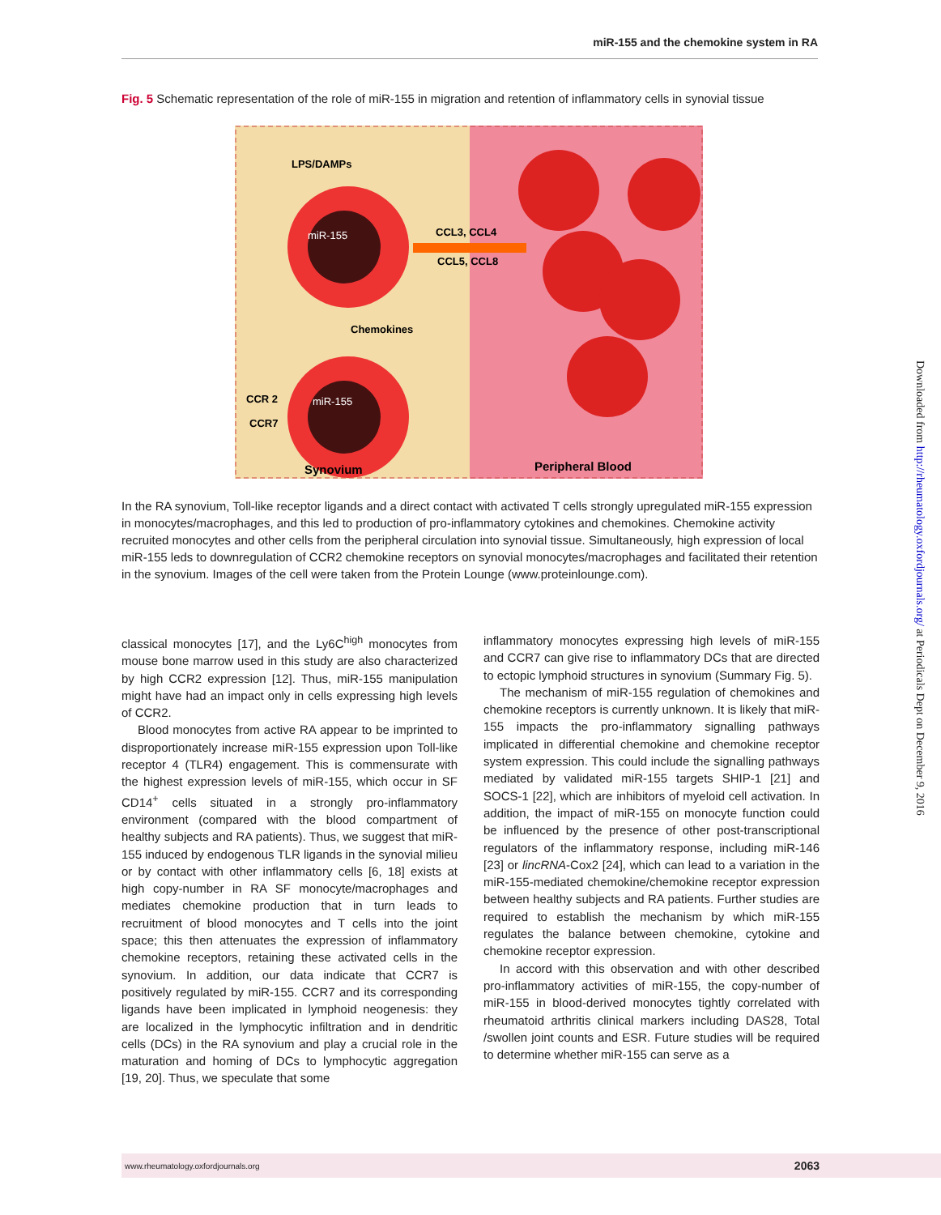miR-155 and the chemokine system in RA
Fig. 5 Schematic representation of the role of miR-155 in migration and retention of inflammatory cells in synovial tissue
LPS/DAMPs
miR-155
CCL3, CCL4
CCL5, CCL8
Chemokines
CCR 2
CCR7
miR-155
Synovium
Peripheral Blood
In the RA synovium, Toll-like receptor ligands and a direct contact with activated T cells strongly upregulated miR-155 expression in monocytes/macrophages, and this led to production of pro-inflammatory cytokines and chemokines. Chemokine activity recruited monocytes and other cells from the peripheral circulation into synovial tissue. Simultaneously, high expression of local miR-155 leds to downregulation of CCR2 chemokine receptors on synovial monocytes/macrophages and facilitated their retention in the synovium. Images of the cell were taken from the Protein Lounge (www.proteinlounge.com).
classical monocytes [17], and the Ly6C<sup>high</sup> monocytes from mouse bone marrow used in this study are also characterized by high CCR2 expression [12]. Thus, miR-155 manipulation might have had an impact only in cells expressing high levels of CCR2.
Blood monocytes from active RA appear to be imprinted to disproportionately increase miR-155 expression upon Toll-like receptor 4 (TLR4) engagement. This is commensurate with the highest expression levels of miR-155, which occur in SF CD14<sup>+</sup> cells situated in a strongly pro-inflammatory environment (compared with the blood compartment of healthy subjects and RA patients). Thus, we suggest that miR-155 induced by endogenous TLR ligands in the synovial milieu or by contact with other inflammatory cells [6, 18] exists at high copy-number in RA SF monocyte/macrophages and mediates chemokine production that in turn leads to recruitment of blood monocytes and T cells into the joint space; this then attenuates the expression of inflammatory chemokine receptors, retaining these activated cells in the synovium. In addition, our data indicate that CCR7 is positively regulated by miR-155. CCR7 and its corresponding ligands have been implicated in lymphoid neogenesis: they are localized in the lymphocytic infiltration and in dendritic cells (DCs) in the RA synovium and play a crucial role in the maturation and homing of DCs to lymphocytic aggregation [19, 20]. Thus, we speculate that some
inflammatory monocytes expressing high levels of miR-155 and CCR7 can give rise to inflammatory DCs that are directed to ectopic lymphoid structures in synovium (Summary Fig. 5).
The mechanism of miR-155 regulation of chemokines and chemokine receptors is currently unknown. It is likely that miR-155 impacts the pro-inflammatory signalling pathways implicated in differential chemokine and chemokine receptor system expression. This could include the signalling pathways mediated by validated miR-155 targets SHIP-1 [21] and SOCS-1 [22], which are inhibitors of myeloid cell activation. In addition, the impact of miR-155 on monocyte function could be influenced by the presence of other post-transcriptional regulators of the inflammatory response, including miR-146 [23] or lincRNA-Cox2 [24], which can lead to a variation in the miR-155-mediated chemokine/chemokine receptor expression between healthy subjects and RA patients. Further studies are required to establish the mechanism by which miR-155 regulates the balance between chemokine, cytokine and chemokine receptor expression.
In accord with this observation and with other described pro-inflammatory activities of miR-155, the copy-number of miR-155 in blood-derived monocytes tightly correlated with rheumatoid arthritis clinical markers including DAS28, Total /swollen joint counts and ESR. Future studies will be required to determine whether miR-155 can serve as a
Downloaded from http://rheumatology.oxfordjournals.org/ at Periodicals Dept on December 9, 2016
www.rheumatology.oxfordjournals.org 2063